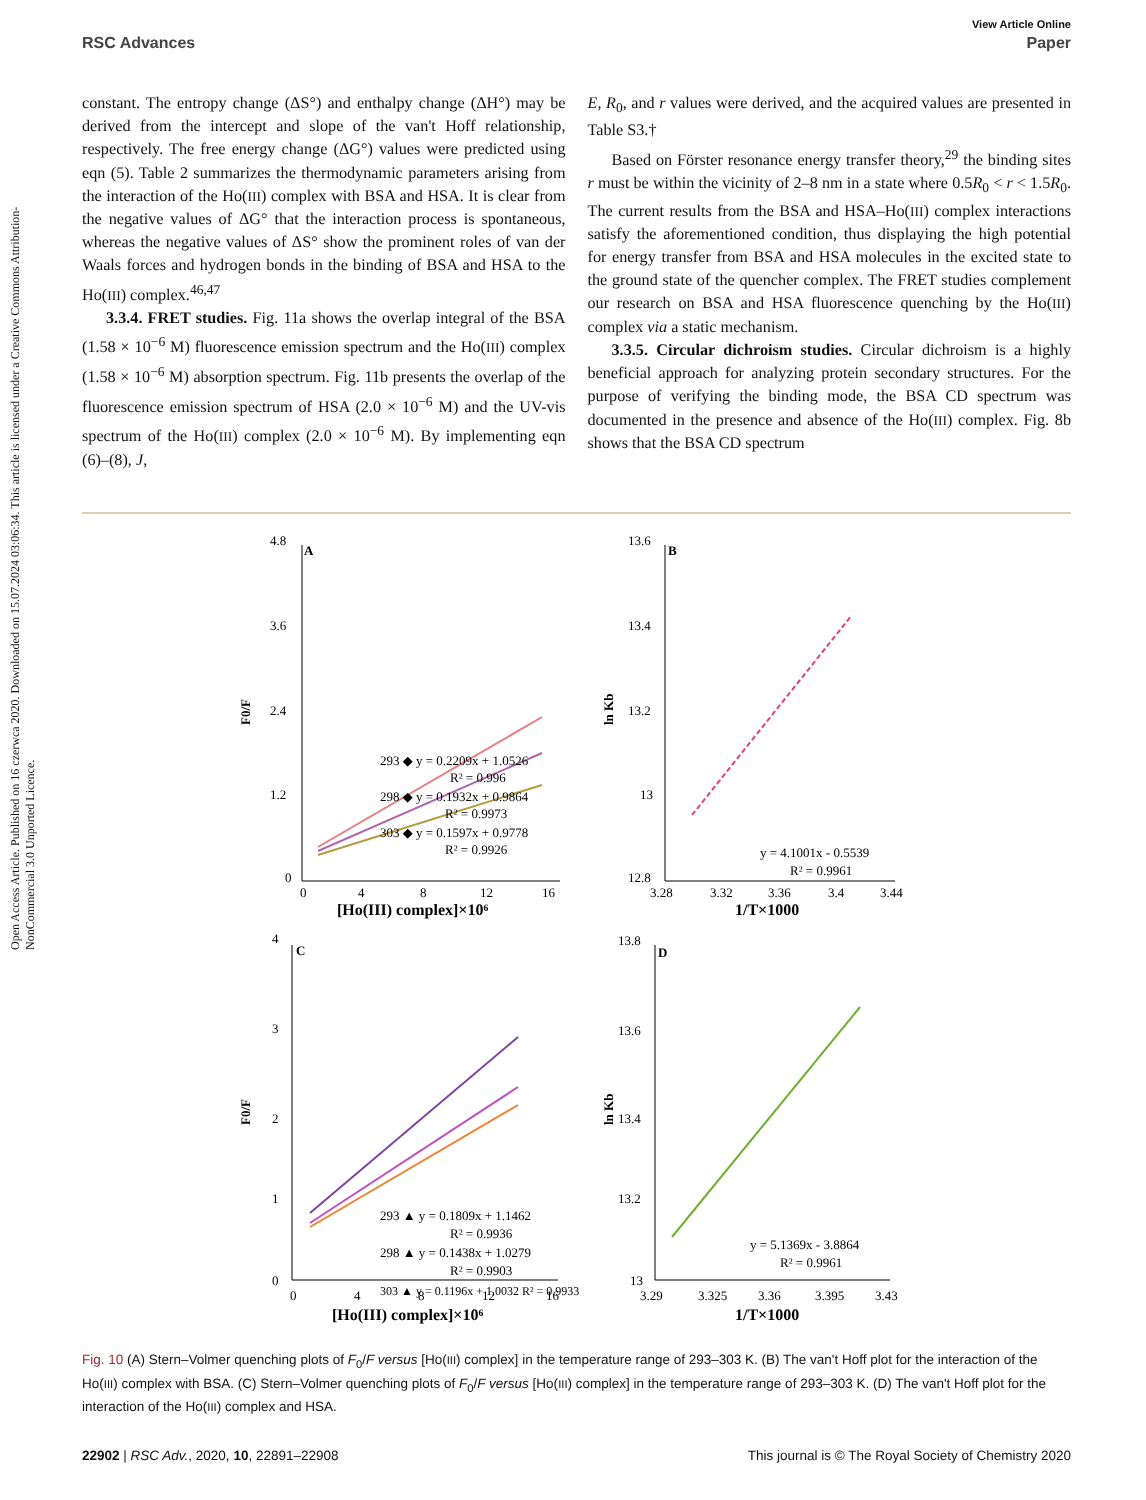Open Access Article. Published on 16 czerwca 2020. Downloaded on 15.07.2024 03:06:34. This article is licensed under a Creative Commons Attribution-NonCommercial 3.0 Unported Licence.
View Article Online
RSC Advances Paper
constant. The entropy change (ΔS°) and enthalpy change (ΔH°) may be derived from the intercept and slope of the van't Hoff relationship, respectively. The free energy change (ΔG°) values were predicted using eqn (5). Table 2 summarizes the thermodynamic parameters arising from the interaction of the Ho(III) complex with BSA and HSA. It is clear from the negative values of ΔG° that the interaction process is spontaneous, whereas the negative values of ΔS° show the prominent roles of van der Waals forces and hydrogen bonds in the binding of BSA and HSA to the Ho(III) complex.<sup>46,47</sup>
3.3.4. FRET studies. Fig. 11a shows the overlap integral of the BSA (1.58 × 10<sup>−6</sup> M) fluorescence emission spectrum and the Ho(III) complex (1.58 × 10<sup>−6</sup> M) absorption spectrum. Fig. 11b presents the overlap of the fluorescence emission spectrum of HSA (2.0 × 10<sup>−6</sup> M) and the UV-vis spectrum of the Ho(III) complex (2.0 × 10<sup>−6</sup> M). By implementing eqn (6)–(8), J,
E, R<sub>0</sub>, and r values were derived, and the acquired values are presented in Table S3.†
Based on Förster resonance energy transfer theory,<sup>29</sup> the binding sites r must be within the vicinity of 2–8 nm in a state where 0.5R<sub>0</sub> < r < 1.5R<sub>0</sub>. The current results from the BSA and HSA–Ho(III) complex interactions satisfy the aforementioned condition, thus displaying the high potential for energy transfer from BSA and HSA molecules in the excited state to the ground state of the quencher complex. The FRET studies complement our research on BSA and HSA fluorescence quenching by the Ho(III) complex via a static mechanism.
3.3.5. Circular dichroism studies. Circular dichroism is a highly beneficial approach for analyzing protein secondary structures. For the purpose of verifying the binding mode, the BSA CD spectrum was documented in the presence and absence of the Ho(III) complex. Fig. 8b shows that the BSA CD spectrum
4.8
3.6
2.4
1.2
0
A
0
4
8
12
16
[Ho(III) complex]×10⁶
F0/F
293 ◆ y = 0.2209x + 1.0526
R² = 0.996
298 ◆ y = 0.1932x + 0.9864
R² = 0.9973
303 ◆ y = 0.1597x + 0.9778
R² = 0.9926
13.6
13.4
13.2
13
12.8
B
3.28
3.32
3.36
3.4
3.44
1/T×1000
ln Kb
y = 4.1001x - 0.5539
R² = 0.9961
4
3
2
1
0
C
0
4
8
12
16
[Ho(III) complex]×10⁶
F0/F
293 ▲ y = 0.1809x + 1.1462
R² = 0.9936
298 ▲ y = 0.1438x + 1.0279
R² = 0.9903
303 ▲ y = 0.1196x + 1.0032 R² = 0.9933
13.8
13.6
13.4
13.2
13
D
3.29
3.325
3.36
3.395
3.43
1/T×1000
ln Kb
y = 5.1369x - 3.8864
R² = 0.9961
Fig. 10 (A) Stern–Volmer quenching plots of F<sub>0</sub>/F versus [Ho(III) complex] in the temperature range of 293–303 K. (B) The van't Hoff plot for the interaction of the Ho(III) complex with BSA. (C) Stern–Volmer quenching plots of F<sub>0</sub>/F versus [Ho(III) complex] in the temperature range of 293–303 K. (D) The van't Hoff plot for the interaction of the Ho(III) complex and HSA.
22902 | RSC Adv., 2020, 10, 22891–22908 This journal is © The Royal Society of Chemistry 2020